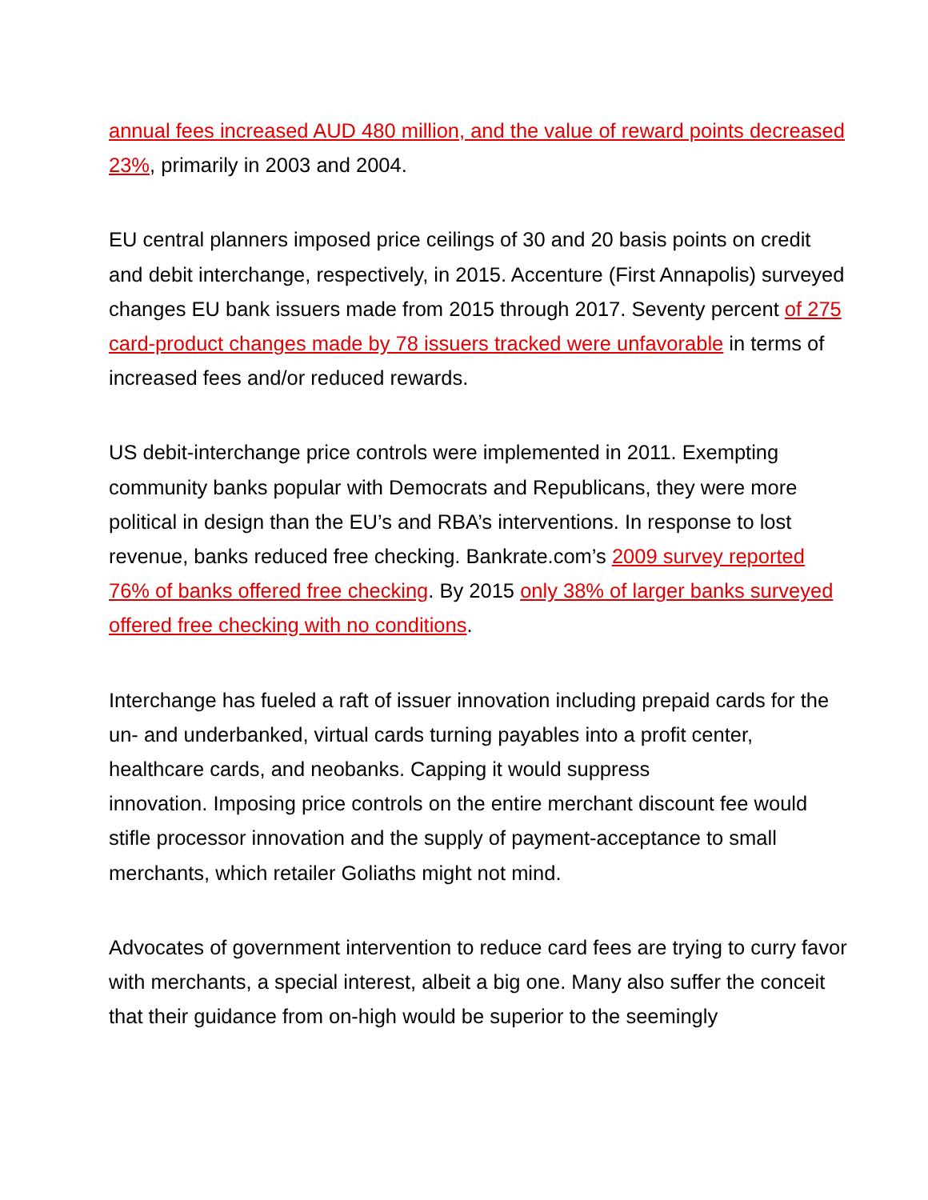annual fees increased AUD 480 million, and the value of reward points decreased 23%, primarily in 2003 and 2004.
EU central planners imposed price ceilings of 30 and 20 basis points on credit and debit interchange, respectively, in 2015. Accenture (First Annapolis) surveyed changes EU bank issuers made from 2015 through 2017. Seventy percent of 275 card-product changes made by 78 issuers tracked were unfavorable in terms of increased fees and/or reduced rewards.
US debit-interchange price controls were implemented in 2011. Exempting community banks popular with Democrats and Republicans, they were more political in design than the EU’s and RBA’s interventions. In response to lost revenue, banks reduced free checking. Bankrate.com’s 2009 survey reported 76% of banks offered free checking. By 2015 only 38% of larger banks surveyed offered free checking with no conditions.
Interchange has fueled a raft of issuer innovation including prepaid cards for the un- and underbanked, virtual cards turning payables into a profit center, healthcare cards, and neobanks. Capping it would suppress
innovation. Imposing price controls on the entire merchant discount fee would stifle processor innovation and the supply of payment-acceptance to small merchants, which retailer Goliaths might not mind.
Advocates of government intervention to reduce card fees are trying to curry favor with merchants, a special interest, albeit a big one. Many also suffer the conceit that their guidance from on-high would be superior to the seemingly